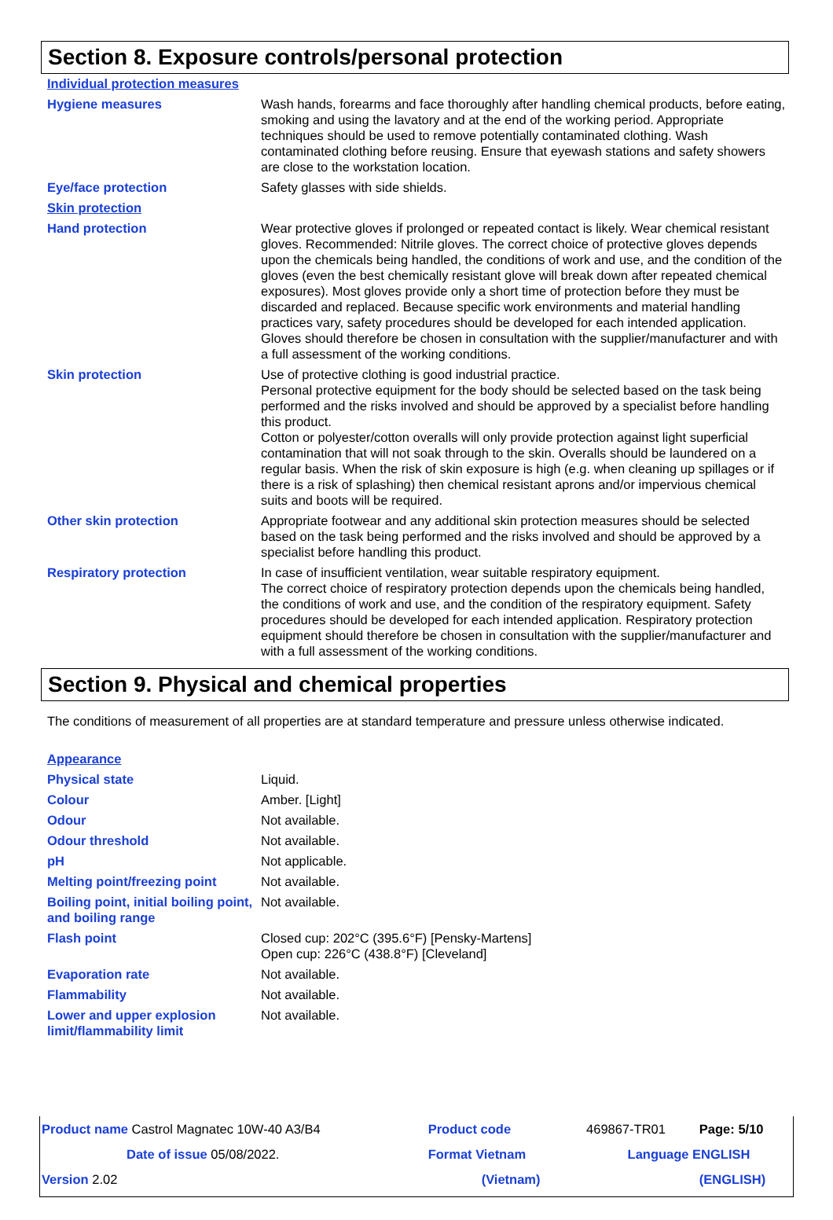Section 8. Exposure controls/personal protection
| Individual protection measures | |
| Hygiene measures | Wash hands, forearms and face thoroughly after handling chemical products, before eating, smoking and using the lavatory and at the end of the working period. Appropriate techniques should be used to remove potentially contaminated clothing. Wash contaminated clothing before reusing. Ensure that eyewash stations and safety showers are close to the workstation location. |
| Eye/face protection | Safety glasses with side shields. |
| Skin protection | |
| Hand protection | Wear protective gloves if prolonged or repeated contact is likely. Wear chemical resistant gloves. Recommended: Nitrile gloves. The correct choice of protective gloves depends upon the chemicals being handled, the conditions of work and use, and the condition of the gloves (even the best chemically resistant glove will break down after repeated chemical exposures). Most gloves provide only a short time of protection before they must be discarded and replaced. Because specific work environments and material handling practices vary, safety procedures should be developed for each intended application. Gloves should therefore be chosen in consultation with the supplier/manufacturer and with a full assessment of the working conditions. |
| Skin protection | Use of protective clothing is good industrial practice. Personal protective equipment for the body should be selected based on the task being performed and the risks involved and should be approved by a specialist before handling this product. Cotton or polyester/cotton overalls will only provide protection against light superficial contamination that will not soak through to the skin. Overalls should be laundered on a regular basis. When the risk of skin exposure is high (e.g. when cleaning up spillages or if there is a risk of splashing) then chemical resistant aprons and/or impervious chemical suits and boots will be required. |
| Other skin protection | Appropriate footwear and any additional skin protection measures should be selected based on the task being performed and the risks involved and should be approved by a specialist before handling this product. |
| Respiratory protection | In case of insufficient ventilation, wear suitable respiratory equipment. The correct choice of respiratory protection depends upon the chemicals being handled, the conditions of work and use, and the condition of the respiratory equipment. Safety procedures should be developed for each intended application. Respiratory protection equipment should therefore be chosen in consultation with the supplier/manufacturer and with a full assessment of the working conditions. |
Section 9. Physical and chemical properties
The conditions of measurement of all properties are at standard temperature and pressure unless otherwise indicated.
| Appearance | |
| Physical state | Liquid. |
| Colour | Amber. [Light] |
| Odour | Not available. |
| Odour threshold | Not available. |
| pH | Not applicable. |
| Melting point/freezing point | Not available. |
| Boiling point, initial boiling point, and boiling range | Not available. |
| Flash point | Closed cup: 202°C (395.6°F) [Pensky-Martens] Open cup: 226°C (438.8°F) [Cleveland] |
| Evaporation rate | Not available. |
| Flammability | Not available. |
| Lower and upper explosion limit/flammability limit | Not available. |
| Product name Castrol Magnatec 10W-40 A3/B4 | Product code | 469867-TR01 | Page: 5/10 |
| Date of issue 05/08/2022. | Format Vietnam | Language ENGLISH | |
| Version 2.02 | (Vietnam) | | (ENGLISH) |